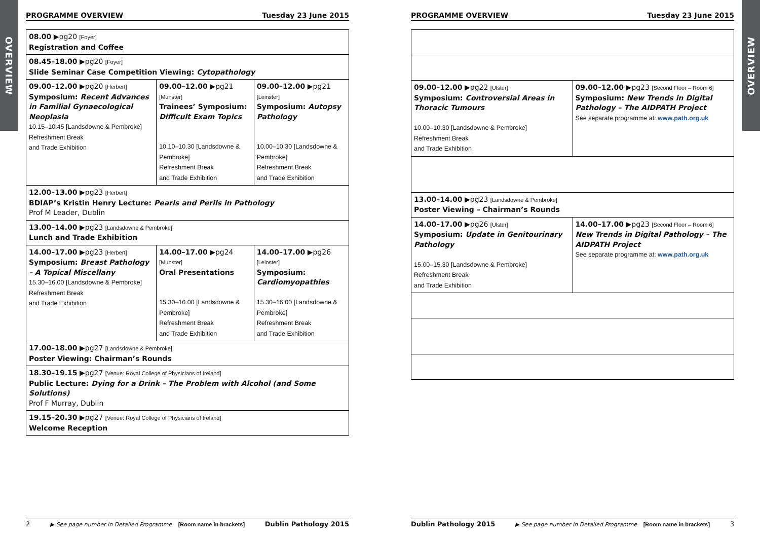OVERVIEW
OVERVIEW
PROGRAMME OVERVIEW Tuesday 23 June 2015
| 08.00 ▶pg20 [Foyer] Registration and Coffee | | |
| 08.45–18.00 ▶pg20 [Foyer] Slide Seminar Case Competition Viewing: Cytopathology | | |
| 09.00–12.00 ▶pg20 [Herbert] Symposium: Recent Advances in Familial Gynaecological Neoplasia 10.15–10.45 [Landsdowne & Pembroke] Refreshment Break and Trade Exhibition | 09.00–12.00 ▶pg21 [Munster] Trainees’ Symposium: Difficult Exam Topics 10.10–10.30 [Landsdowne & Pembroke] Refreshment Break and Trade Exhibition | 09.00–12.00 ▶pg21 [Leinster] Symposium: Autopsy Pathology 10.00–10.30 [Landsdowne & Pembroke] Refreshment Break and Trade Exhibition |
| 12.00–13.00 ▶pg23 [Herbert] BDIAP’s Kristin Henry Lecture: Pearls and Perils in Pathology Prof M Leader, Dublin | | |
| 13.00–14.00 ▶pg23 [Landsdowne & Pembroke] Lunch and Trade Exhibition | | |
| 14.00–17.00 ▶pg23 [Herbert] Symposium: Breast Pathology – A Topical Miscellany 15.30–16.00 [Landsdowne & Pembroke] Refreshment Break and Trade Exhibition | 14.00–17.00 ▶pg24 [Munster] Oral Presentations 15.30–16.00 [Landsdowne & Pembroke] Refreshment Break and Trade Exhibition | 14.00–17.00 ▶pg26 [Leinster] Symposium: Cardiomyopathies 15.30–16.00 [Landsdowne & Pembroke] Refreshment Break and Trade Exhibition |
| 17.00–18.00 ▶pg27 [Landsdowne & Pembroke] Poster Viewing: Chairman’s Rounds | | |
| 18.30–19.15 ▶pg27 [Venue: Royal College of Physicians of Ireland] Public Lecture: Dying for a Drink – The Problem with Alcohol (and Some Solutions) Prof F Murray, Dublin | | |
| 19.15–20.30 ▶pg27 [Venue: Royal College of Physicians of Ireland] Welcome Reception | | |
2 ▶ See page number in Detailed Programme [Room name in brackets] Dublin Pathology 2015
PROGRAMME OVERVIEW Tuesday 23 June 2015
| 09.00–12.00 ▶pg22 [Ulster] Symposium: Controversial Areas in Thoracic Tumours 10.00–10.30 [Landsdowne & Pembroke] Refreshment Break and Trade Exhibition | 09.00–12.00 ▶pg23 [Second Floor – Room 6] Symposium: New Trends in Digital Pathology – The AIDPATH Project See separate programme at: www.path.org.uk |
| 13.00–14.00 ▶pg23 [Landsdowne & Pembroke] Poster Viewing – Chairman’s Rounds | |
| 14.00–17.00 ▶pg26 [Ulster] Symposium: Update in Genitourinary Pathology 15.00–15.30 [Landsdowne & Pembroke] Refreshment Break and Trade Exhibition | 14.00–17.00 ▶pg23 [Second Floor – Room 6] New Trends in Digital Pathology – The AIDPATH Project See separate programme at: www.path.org.uk |
Dublin Pathology 2015 ▶ See page number in Detailed Programme [Room name in brackets] 3